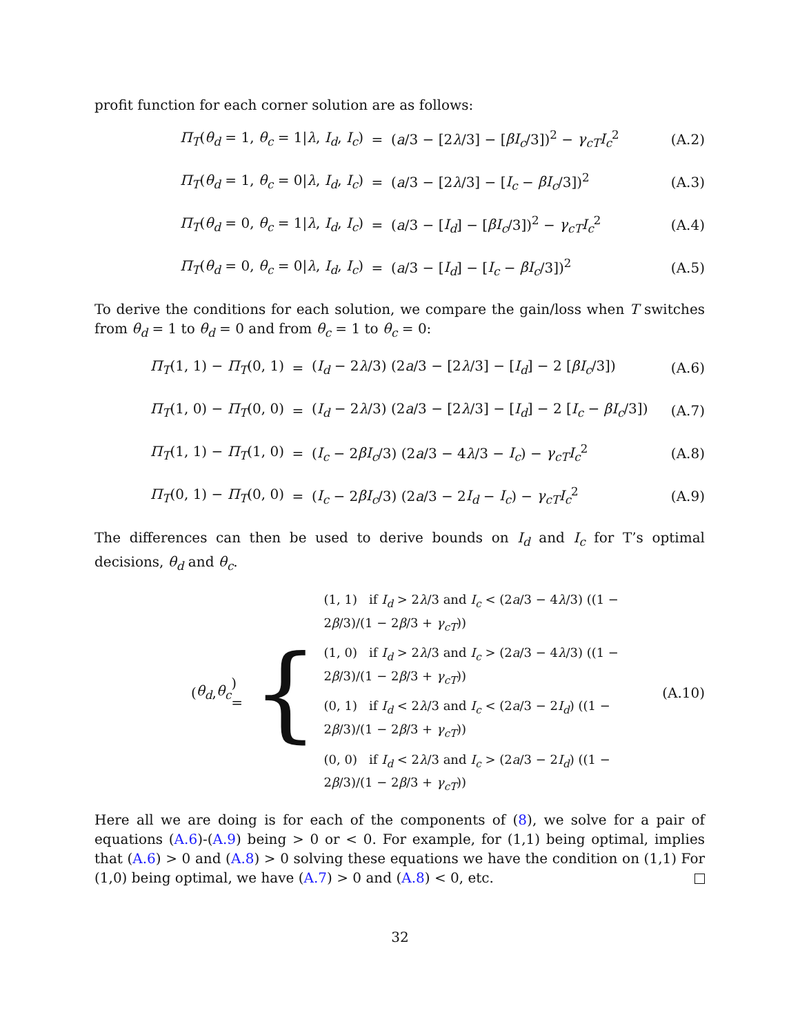profit function for each corner solution are as follows:
Π<sub>T</sub>(θ<sub>d</sub> = 1, θ<sub>c</sub> = 1|λ, I<sub>d</sub>, I<sub>c</sub>) =
(a/3 − [2λ/3] − [βI<sub>c</sub>/3])<sup>2</sup> − γ<sub>cT</sub>I<sub>c</sub><sup>2</sup>
(A.2)
Π<sub>T</sub>(θ<sub>d</sub> = 1, θ<sub>c</sub> = 0|λ, I<sub>d</sub>, I<sub>c</sub>) = (a/3 − [2λ/3] − [I<sub>c</sub> − βI<sub>c</sub>/3])<sup>2</sup> (A.3)
Π<sub>T</sub>(θ<sub>d</sub> = 0, θ<sub>c</sub> = 1|λ, I<sub>d</sub>, I<sub>c</sub>) =
(a/3 − [I<sub>d</sub>] − [βI<sub>c</sub>/3])<sup>2</sup> − γ<sub>cT</sub>I<sub>c</sub><sup>2</sup>
(A.4)
Π<sub>T</sub>(θ<sub>d</sub> = 0, θ<sub>c</sub> = 0|λ, I<sub>d</sub>, I<sub>c</sub>) = (a/3 − [I<sub>d</sub>] − [I<sub>c</sub> − βI<sub>c</sub>/3])<sup>2</sup> (A.5)
To derive the conditions for each solution, we compare the gain/loss when T switches from θ<sub>d</sub> = 1 to θ<sub>d</sub> = 0 and from θ<sub>c</sub> = 1 to θ<sub>c</sub> = 0:
Π<sub>T</sub>(1, 1) − Π<sub>T</sub>(0, 1) =
(I<sub>d</sub> − 2λ/3) (2a/3 − [2λ/3] − [I<sub>d</sub>] − 2 [βI<sub>c</sub>/3])
(A.6)
Π<sub>T</sub>(1, 0) − Π<sub>T</sub>(0, 0) =
(I<sub>d</sub> − 2λ/3) (2a/3 − [2λ/3] − [I<sub>d</sub>] − 2 [I<sub>c</sub> − βI<sub>c</sub>/3])
(A.7)
Π<sub>T</sub>(1, 1) − Π<sub>T</sub>(1, 0) =
(I<sub>c</sub> − 2βI<sub>c</sub>/3) (2a/3 − 4λ/3 − I<sub>c</sub>) − γ<sub>cT</sub>I<sub>c</sub><sup>2</sup>
(A.8)
Π<sub>T</sub>(0, 1) − Π<sub>T</sub>(0, 0) =
(I<sub>c</sub> − 2βI<sub>c</sub>/3) (2a/3 − 2I<sub>d</sub> − I<sub>c</sub>) − γ<sub>cT</sub>I<sub>c</sub><sup>2</sup>
(A.9)
The differences can then be used to derive bounds on I<sub>d</sub> and I<sub>c</sub> for T’s optimal decisions, θ<sub>d</sub> and θ<sub>c</sub>.
(θ<sub>d</sub>, θ<sub>c</sub>) = {
(1, 1) if I<sub>d</sub> > 2λ/3 and I<sub>c</sub> < (2a/3 − 4λ/3) ((1 − 2β/3)/(1 − 2β/3 + γ<sub>cT</sub>))
(1, 0) if I<sub>d</sub> > 2λ/3 and I<sub>c</sub> > (2a/3 − 4λ/3) ((1 − 2β/3)/(1 − 2β/3 + γ<sub>cT</sub>))
(0, 1) if I<sub>d</sub> < 2λ/3 and I<sub>c</sub> < (2a/3 − 2I<sub>d</sub>) ((1 − 2β/3)/(1 − 2β/3 + γ<sub>cT</sub>))
(0, 0) if I<sub>d</sub> < 2λ/3 and I<sub>c</sub> > (2a/3 − 2I<sub>d</sub>) ((1 − 2β/3)/(1 − 2β/3 + γ<sub>cT</sub>))
(A.10)
Here all we are doing is for each of the components of (8), we solve for a pair of equations (A.6)-(A.9) being > 0 or < 0. For example, for (1,1) being optimal, implies that (A.6) > 0 and (A.8) > 0 solving these equations we have the condition on (1,1) For (1,0) being optimal, we have (A.7) > 0 and (A.8) < 0, etc.
32